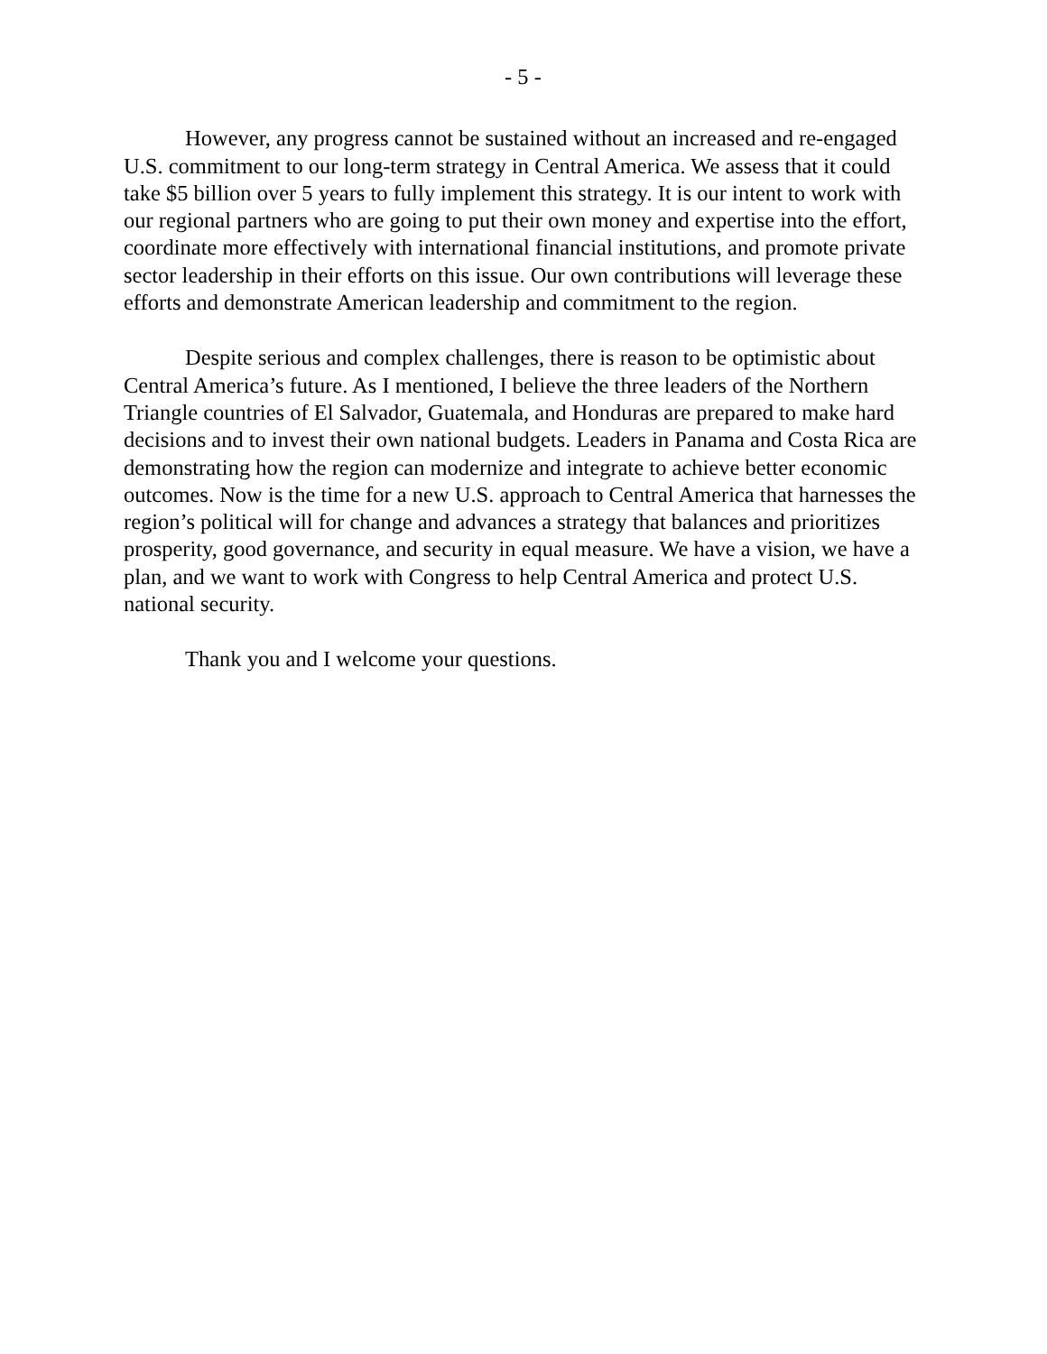- 5 -
However, any progress cannot be sustained without an increased and re-engaged U.S. commitment to our long-term strategy in Central America. We assess that it could take $5 billion over 5 years to fully implement this strategy. It is our intent to work with our regional partners who are going to put their own money and expertise into the effort, coordinate more effectively with international financial institutions, and promote private sector leadership in their efforts on this issue. Our own contributions will leverage these efforts and demonstrate American leadership and commitment to the region.
Despite serious and complex challenges, there is reason to be optimistic about Central America’s future. As I mentioned, I believe the three leaders of the Northern Triangle countries of El Salvador, Guatemala, and Honduras are prepared to make hard decisions and to invest their own national budgets. Leaders in Panama and Costa Rica are demonstrating how the region can modernize and integrate to achieve better economic outcomes. Now is the time for a new U.S. approach to Central America that harnesses the region’s political will for change and advances a strategy that balances and prioritizes prosperity, good governance, and security in equal measure. We have a vision, we have a plan, and we want to work with Congress to help Central America and protect U.S. national security.
Thank you and I welcome your questions.